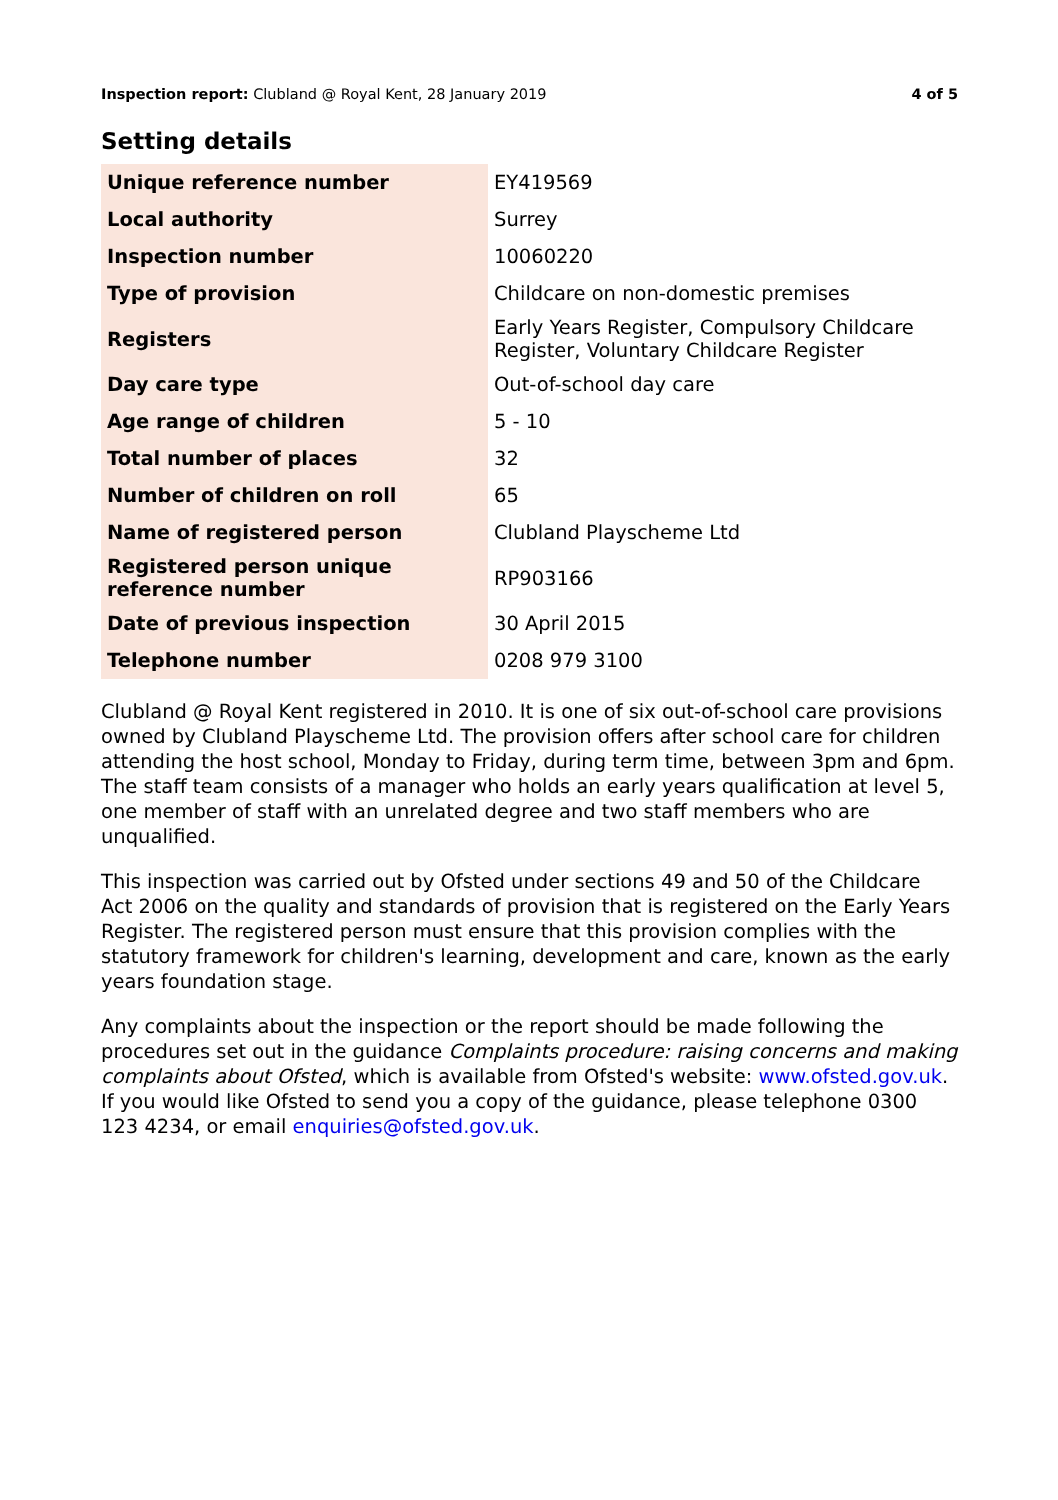Inspection report: Clubland @ Royal Kent, 28 January 2019 4 of 5
Setting details
| Unique reference number | EY419569 |
| Local authority | Surrey |
| Inspection number | 10060220 |
| Type of provision | Childcare on non-domestic premises |
| Registers | Early Years Register, Compulsory Childcare Register, Voluntary Childcare Register |
| Day care type | Out-of-school day care |
| Age range of children | 5 - 10 |
| Total number of places | 32 |
| Number of children on roll | 65 |
| Name of registered person | Clubland Playscheme Ltd |
| Registered person unique reference number | RP903166 |
| Date of previous inspection | 30 April 2015 |
| Telephone number | 0208 979 3100 |
Clubland @ Royal Kent registered in 2010. It is one of six out-of-school care provisions owned by Clubland Playscheme Ltd. The provision offers after school care for children attending the host school, Monday to Friday, during term time, between 3pm and 6pm. The staff team consists of a manager who holds an early years qualification at level 5, one member of staff with an unrelated degree and two staff members who are unqualified.
This inspection was carried out by Ofsted under sections 49 and 50 of the Childcare Act 2006 on the quality and standards of provision that is registered on the Early Years Register. The registered person must ensure that this provision complies with the statutory framework for children's learning, development and care, known as the early years foundation stage.
Any complaints about the inspection or the report should be made following the procedures set out in the guidance Complaints procedure: raising concerns and making complaints about Ofsted, which is available from Ofsted's website: www.ofsted.gov.uk. If you would like Ofsted to send you a copy of the guidance, please telephone 0300 123 4234, or email enquiries@ofsted.gov.uk.